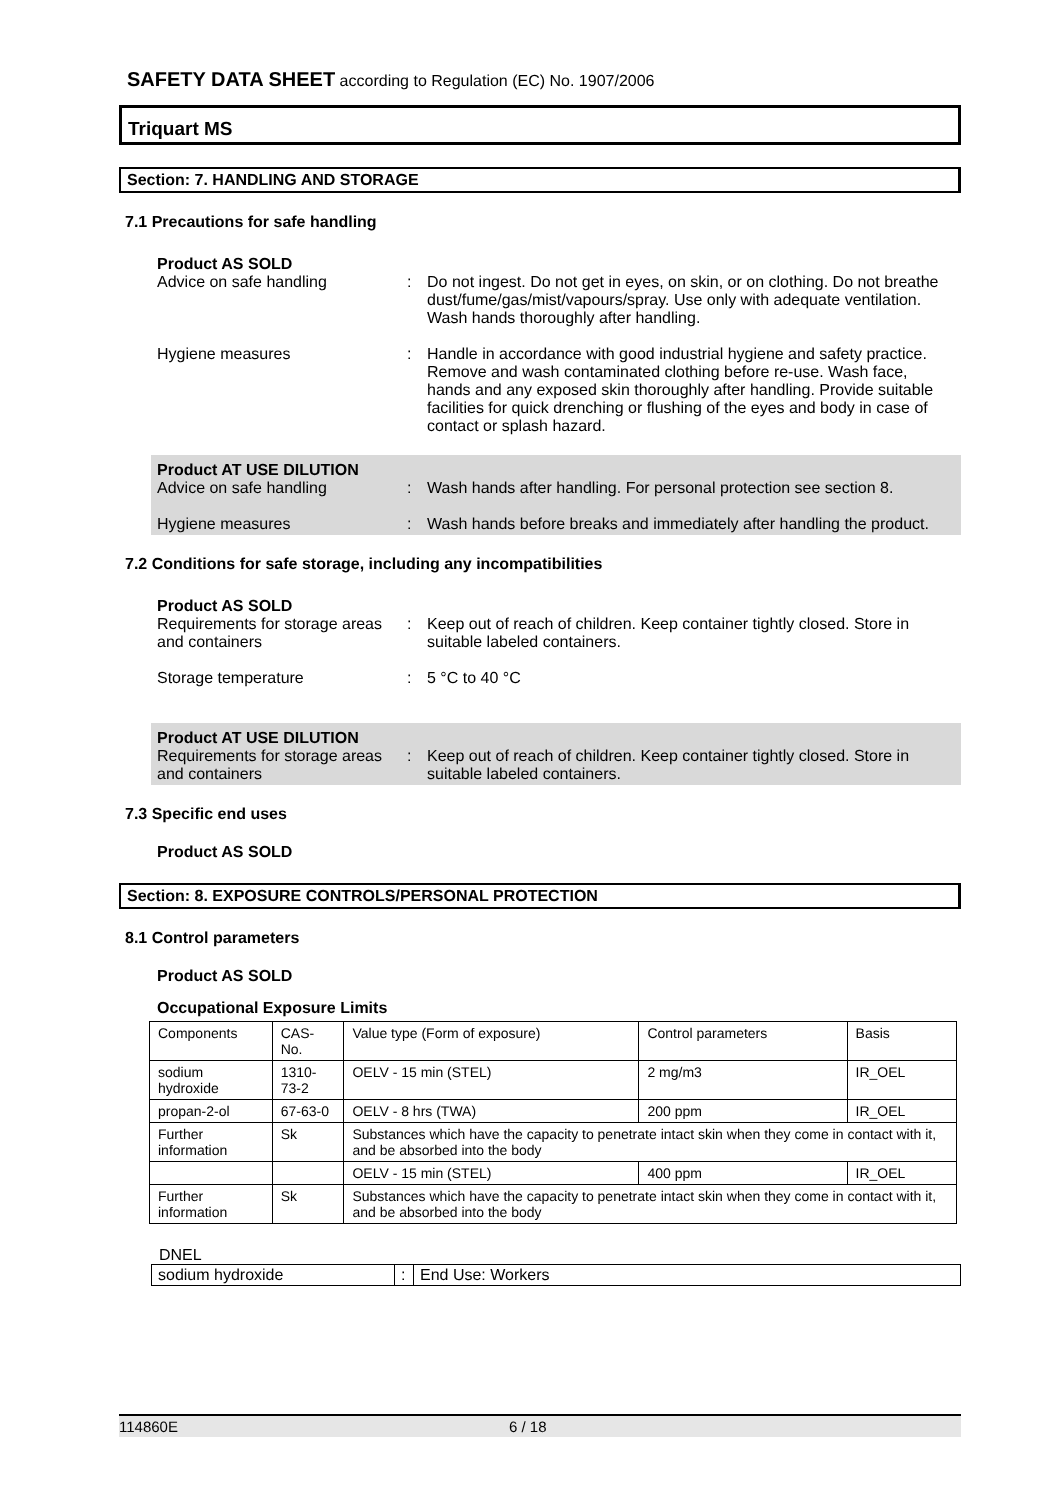SAFETY DATA SHEET according to Regulation (EC) No. 1907/2006
Triquart MS
Section: 7. HANDLING AND STORAGE
7.1 Precautions for safe handling
Product AS SOLD
Advice on safe handling : Do not ingest. Do not get in eyes, on skin, or on clothing. Do not breathe dust/fume/gas/mist/vapours/spray. Use only with adequate ventilation. Wash hands thoroughly after handling.
Hygiene measures : Handle in accordance with good industrial hygiene and safety practice. Remove and wash contaminated clothing before re-use. Wash face, hands and any exposed skin thoroughly after handling. Provide suitable facilities for quick drenching or flushing of the eyes and body in case of contact or splash hazard.
Product AT USE DILUTION
Advice on safe handling : Wash hands after handling. For personal protection see section 8.
Hygiene measures : Wash hands before breaks and immediately after handling the product.
7.2 Conditions for safe storage, including any incompatibilities
Product AS SOLD
Requirements for storage areas and containers
: Keep out of reach of children. Keep container tightly closed. Store in suitable labeled containers.
Storage temperature : 5 °C to 40 °C
Product AT USE DILUTION
Requirements for storage areas and containers
: Keep out of reach of children. Keep container tightly closed. Store in suitable labeled containers.
7.3 Specific end uses
Product AS SOLD
Section: 8. EXPOSURE CONTROLS/PERSONAL PROTECTION
8.1 Control parameters
Product AS SOLD
Occupational Exposure Limits
| Components | CAS-No. | | Value type (Form of exposure) | Control parameters | Basis |
| sodium hydroxide | 1310-73-2 | | OELV - 15 min (STEL) | 2 mg/m3 | IR_OEL |
| propan-2-ol | 67-63-0 | | OELV - 8 hrs (TWA) | 200 ppm | IR_OEL |
| Further information | Sk | Substances which have the capacity to penetrate intact skin when they come in contact with it, and be absorbed into the body | | | |
| | | | OELV - 15 min (STEL) | 400 ppm | IR_OEL |
| Further information | Sk | Substances which have the capacity to penetrate intact skin when they come in contact with it, and be absorbed into the body | | | |
DNEL
| sodium hydroxide | : | End Use: Workers |
114860E 6 / 18